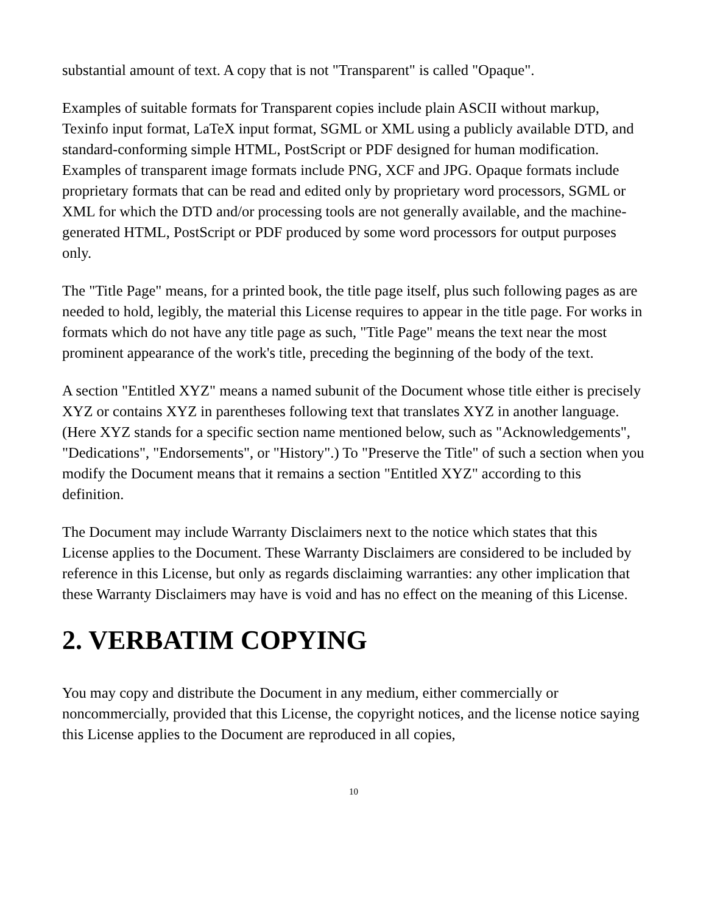substantial amount of text. A copy that is not "Transparent" is called "Opaque".
Examples of suitable formats for Transparent copies include plain ASCII without markup, Texinfo input format, LaTeX input format, SGML or XML using a publicly available DTD, and standard-conforming simple HTML, PostScript or PDF designed for human modification. Examples of transparent image formats include PNG, XCF and JPG. Opaque formats include proprietary formats that can be read and edited only by proprietary word processors, SGML or XML for which the DTD and/or processing tools are not generally available, and the machine-generated HTML, PostScript or PDF produced by some word processors for output purposes only.
The "Title Page" means, for a printed book, the title page itself, plus such following pages as are needed to hold, legibly, the material this License requires to appear in the title page. For works in formats which do not have any title page as such, "Title Page" means the text near the most prominent appearance of the work's title, preceding the beginning of the body of the text.
A section "Entitled XYZ" means a named subunit of the Document whose title either is precisely XYZ or contains XYZ in parentheses following text that translates XYZ in another language. (Here XYZ stands for a specific section name mentioned below, such as "Acknowledgements", "Dedications", "Endorsements", or "History".) To "Preserve the Title" of such a section when you modify the Document means that it remains a section "Entitled XYZ" according to this definition.
The Document may include Warranty Disclaimers next to the notice which states that this License applies to the Document. These Warranty Disclaimers are considered to be included by reference in this License, but only as regards disclaiming warranties: any other implication that these Warranty Disclaimers may have is void and has no effect on the meaning of this License.
2. VERBATIM COPYING
You may copy and distribute the Document in any medium, either commercially or noncommercially, provided that this License, the copyright notices, and the license notice saying this License applies to the Document are reproduced in all copies,
10